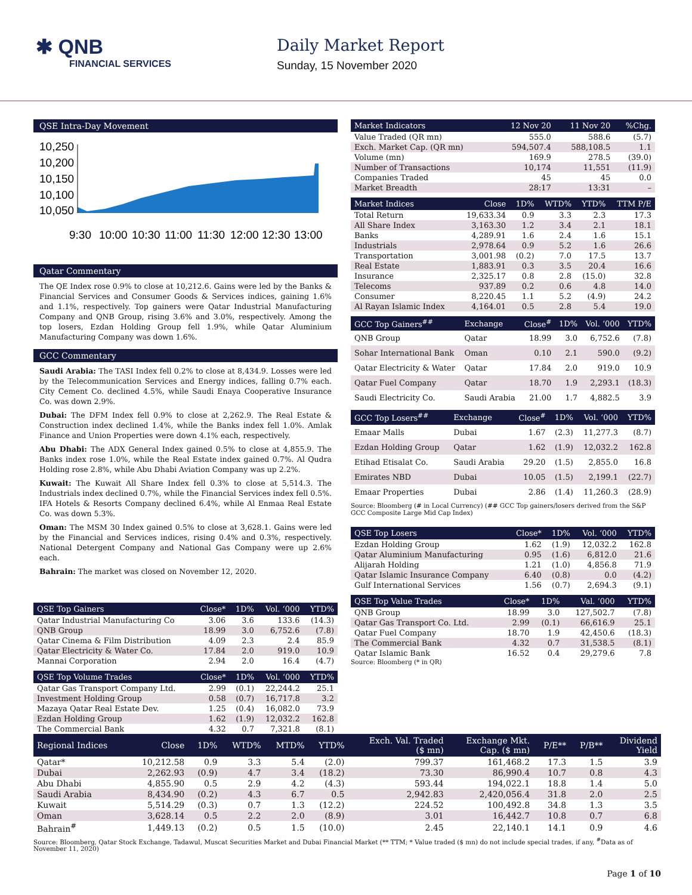✱ QNB
FINANCIAL SERVICES
Daily Market Report
Sunday, 15 November 2020
QSE Intra-Day Movement
10,250
10,200
10,150
10,100
10,050
9:30
10:00
10:30
11:00
11:30
12:00
12:30
13:00
Qatar Commentary
The QE Index rose 0.9% to close at 10,212.6. Gains were led by the Banks & Financial Services and Consumer Goods & Services indices, gaining 1.6% and 1.1%, respectively. Top gainers were Qatar Industrial Manufacturing Company and QNB Group, rising 3.6% and 3.0%, respectively. Among the top losers, Ezdan Holding Group fell 1.9%, while Qatar Aluminium Manufacturing Company was down 1.6%.
GCC Commentary
Saudi Arabia: The TASI Index fell 0.2% to close at 8,434.9. Losses were led by the Telecommunication Services and Energy indices, falling 0.7% each. City Cement Co. declined 4.5%, while Saudi Enaya Cooperative Insurance Co. was down 2.9%.
Dubai: The DFM Index fell 0.9% to close at 2,262.9. The Real Estate & Construction index declined 1.4%, while the Banks index fell 1.0%. Amlak Finance and Union Properties were down 4.1% each, respectively.
Abu Dhabi: The ADX General Index gained 0.5% to close at 4,855.9. The Banks index rose 1.0%, while the Real Estate index gained 0.7%. Al Qudra Holding rose 2.8%, while Abu Dhabi Aviation Company was up 2.2%.
Kuwait: The Kuwait All Share Index fell 0.3% to close at 5,514.3. The Industrials index declined 0.7%, while the Financial Services index fell 0.5%. IFA Hotels & Resorts Company declined 6.4%, while Al Enmaa Real Estate Co. was down 5.3%.
Oman: The MSM 30 Index gained 0.5% to close at 3,628.1. Gains were led by the Financial and Services indices, rising 0.4% and 0.3%, respectively. National Detergent Company and National Gas Company were up 2.6% each.
Bahrain: The market was closed on November 12, 2020.
| QSE Top Gainers | Close* | 1D% | Vol. ‘000 | YTD% |
| --- | --- | --- | --- | --- |
| Qatar Industrial Manufacturing Co | 3.06 | 3.6 | 133.6 | (14.3) |
| QNB Group | 18.99 | 3.0 | 6,752.6 | (7.8) |
| Qatar Cinema & Film Distribution | 4.09 | 2.3 | 2.4 | 85.9 |
| Qatar Electricity & Water Co. | 17.84 | 2.0 | 919.0 | 10.9 |
| Mannai Corporation | 2.94 | 2.0 | 16.4 | (4.7) |
| QSE Top Volume Trades | Close* | 1D% | Vol. ‘000 | YTD% |
| --- | --- | --- | --- | --- |
| Qatar Gas Transport Company Ltd. | 2.99 | (0.1) | 22,244.2 | 25.1 |
| Investment Holding Group | 0.58 | (0.7) | 16,717.8 | 3.2 |
| Mazaya Qatar Real Estate Dev. | 1.25 | (0.4) | 16,082.0 | 73.9 |
| Ezdan Holding Group | 1.62 | (1.9) | 12,032.2 | 162.8 |
| The Commercial Bank | 4.32 | 0.7 | 7,321.8 | (8.1) |
| Market Indicators | 12 Nov 20 | 11 Nov 20 | %Chg. |
| --- | --- | --- | --- |
| Value Traded (QR mn) | 555.0 | 588.6 | (5.7) |
| Exch. Market Cap. (QR mn) | 594,507.4 | 588,108.5 | 1.1 |
| Volume (mn) | 169.9 | 278.5 | (39.0) |
| Number of Transactions | 10,174 | 11,551 | (11.9) |
| Companies Traded | 45 | 45 | 0.0 |
| Market Breadth | 28:17 | 13:31 | – |
| Market Indices | Close | 1D% | WTD% | YTD% | TTM P/E |
| --- | --- | --- | --- | --- | --- |
| Total Return | 19,633.34 | 0.9 | 3.3 | 2.3 | 17.3 |
| All Share Index | 3,163.30 | 1.2 | 3.4 | 2.1 | 18.1 |
| Banks | 4,289.91 | 1.6 | 2.4 | 1.6 | 15.1 |
| Industrials | 2,978.64 | 0.9 | 5.2 | 1.6 | 26.6 |
| Transportation | 3,001.98 | (0.2) | 7.0 | 17.5 | 13.7 |
| Real Estate | 1,883.91 | 0.3 | 3.5 | 20.4 | 16.6 |
| Insurance | 2,325.17 | 0.8 | 2.8 | (15.0) | 32.8 |
| Telecoms | 937.89 | 0.2 | 0.6 | 4.8 | 14.0 |
| Consumer | 8,220.45 | 1.1 | 5.2 | (4.9) | 24.2 |
| Al Rayan Islamic Index | 4,164.01 | 0.5 | 2.8 | 5.4 | 19.0 |
| GCC Top Gainers<sup>##</sup> | Exchange | Close<sup>#</sup> | 1D% | Vol. ‘000 | YTD% |
| --- | --- | --- | --- | --- | --- |
| QNB Group | Qatar | 18.99 | 3.0 | 6,752.6 | (7.8) |
| Sohar International Bank | Oman | 0.10 | 2.1 | 590.0 | (9.2) |
| Qatar Electricity & Water | Qatar | 17.84 | 2.0 | 919.0 | 10.9 |
| Qatar Fuel Company | Qatar | 18.70 | 1.9 | 2,293.1 | (18.3) |
| Saudi Electricity Co. | Saudi Arabia | 21.00 | 1.7 | 4,882.5 | 3.9 |
| GCC Top Losers<sup>##</sup> | Exchange | Close<sup>#</sup> | 1D% | Vol. ‘000 | YTD% |
| --- | --- | --- | --- | --- | --- |
| Emaar Malls | Dubai | 1.67 | (2.3) | 11,277.3 | (8.7) |
| Ezdan Holding Group | Qatar | 1.62 | (1.9) | 12,032.2 | 162.8 |
| Etihad Etisalat Co. | Saudi Arabia | 29.20 | (1.5) | 2,855.0 | 16.8 |
| Emirates NBD | Dubai | 10.05 | (1.5) | 2,199.1 | (22.7) |
| Emaar Properties | Dubai | 2.86 | (1.4) | 11,260.3 | (28.9) |
Source: Bloomberg (# in Local Currency) (## GCC Top gainers/losers derived from the S&P GCC Composite Large Mid Cap Index)
| QSE Top Losers | Close* | 1D% | Vol. ‘000 | YTD% |
| --- | --- | --- | --- | --- |
| Ezdan Holding Group | 1.62 | (1.9) | 12,032.2 | 162.8 |
| Qatar Aluminium Manufacturing | 0.95 | (1.6) | 6,812.0 | 21.6 |
| Alijarah Holding | 1.21 | (1.0) | 4,856.8 | 71.9 |
| Qatar Islamic Insurance Company | 6.40 | (0.8) | 0.0 | (4.2) |
| Gulf International Services | 1.56 | (0.7) | 2,694.3 | (9.1) |
| QSE Top Value Trades | Close* | 1D% | Val. ‘000 | YTD% |
| --- | --- | --- | --- | --- |
| QNB Group | 18.99 | 3.0 | 127,502.7 | (7.8) |
| Qatar Gas Transport Co. Ltd. | 2.99 | (0.1) | 66,616.9 | 25.1 |
| Qatar Fuel Company | 18.70 | 1.9 | 42,450.6 | (18.3) |
| The Commercial Bank | 4.32 | 0.7 | 31,538.5 | (8.1) |
| Qatar Islamic Bank | 16.52 | 0.4 | 29,279.6 | 7.8 |
Source: Bloomberg (* in QR)
| Regional Indices | Close | 1D% | WTD% | MTD% | YTD% | Exch. Val. Traded ($ mn) | Exchange Mkt. Cap. ($ mn) | P/E** | P/B** | Dividend Yield |
| --- | --- | --- | --- | --- | --- | --- | --- | --- | --- | --- |
| Qatar* | 10,212.58 | 0.9 | 3.3 | 5.4 | (2.0) | 799.37 | 161,468.2 | 17.3 | 1.5 | 3.9 |
| Dubai | 2,262.93 | (0.9) | 4.7 | 3.4 | (18.2) | 73.30 | 86,990.4 | 10.7 | 0.8 | 4.3 |
| Abu Dhabi | 4,855.90 | 0.5 | 2.9 | 4.2 | (4.3) | 593.44 | 194,022.1 | 18.8 | 1.4 | 5.0 |
| Saudi Arabia | 8,434.90 | (0.2) | 4.3 | 6.7 | 0.5 | 2,942.83 | 2,420,056.4 | 31.8 | 2.0 | 2.5 |
| Kuwait | 5,514.29 | (0.3) | 0.7 | 1.3 | (12.2) | 224.52 | 100,492.8 | 34.8 | 1.3 | 3.5 |
| Oman | 3,628.14 | 0.5 | 2.2 | 2.0 | (8.9) | 3.01 | 16,442.7 | 10.8 | 0.7 | 6.8 |
| Bahrain<sup>#</sup> | 1,449.13 | (0.2) | 0.5 | 1.5 | (10.0) | 2.45 | 22,140.1 | 14.1 | 0.9 | 4.6 |
Source: Bloomberg, Qatar Stock Exchange, Tadawul, Muscat Securities Market and Dubai Financial Market (** TTM; * Value traded ($ mn) do not include special trades, if any, <sup>#</sup>Data as of November 11, 2020)
Page 1 of 10